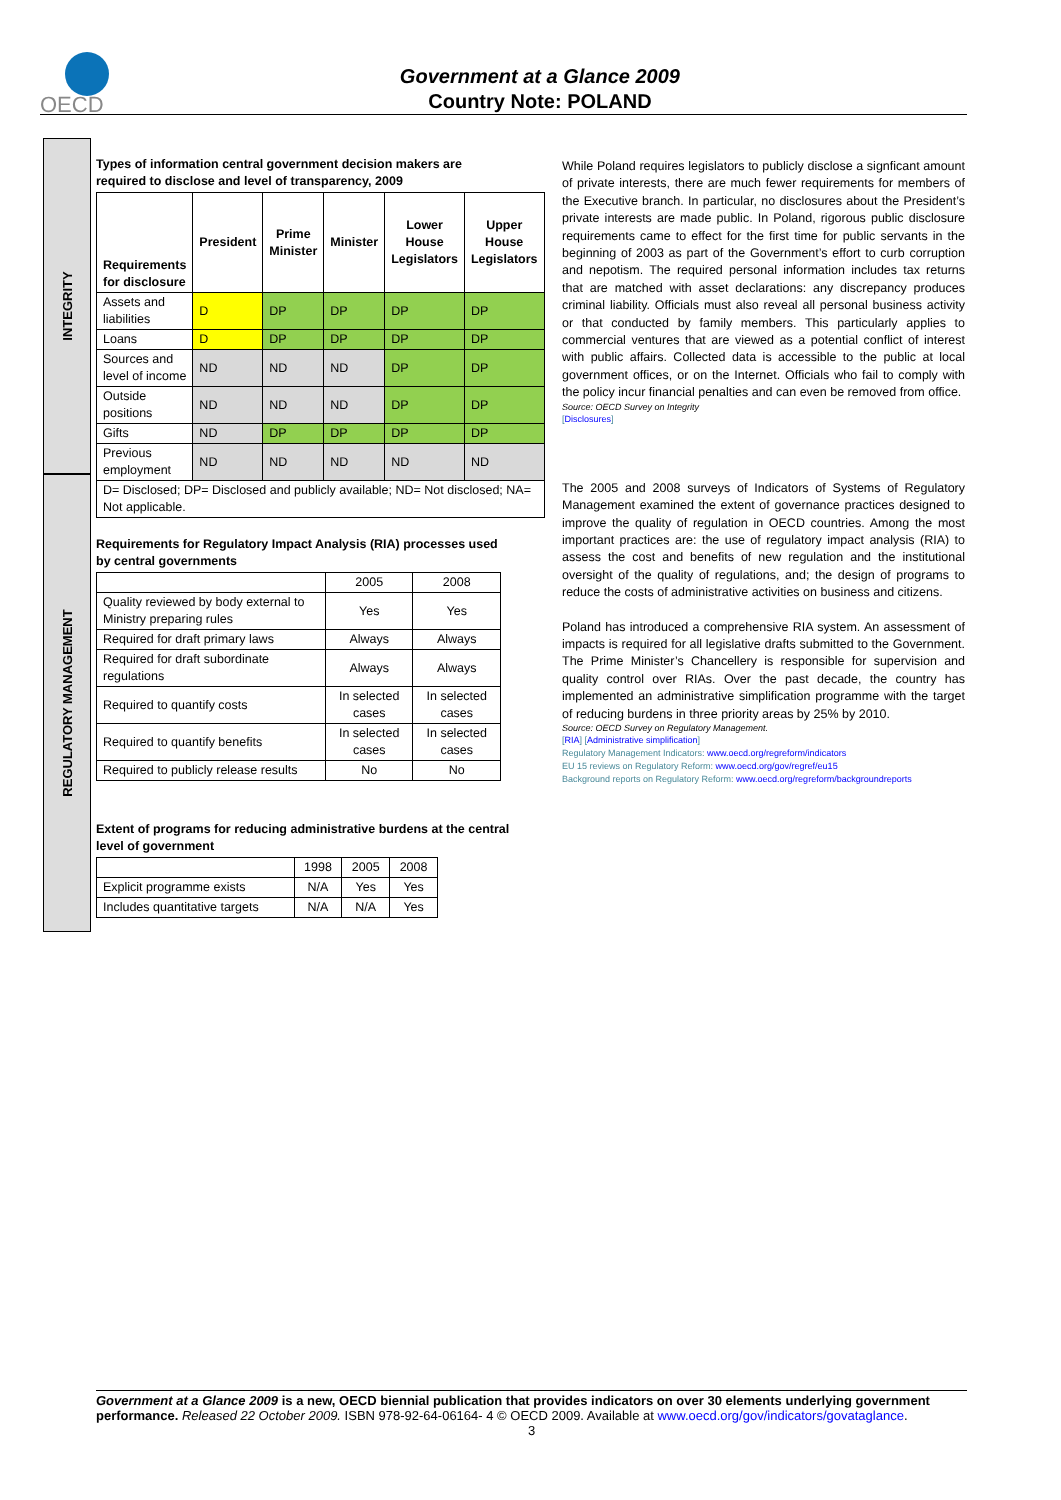OECD
Government at a Glance 2009
Country Note: POLAND
INTEGRITY
REGULATORY MANAGEMENT
Types of information central government decision makers are required to disclose and level of transparency, 2009
| Requirements for disclosure | President | Prime Minister | Minister | Lower House Legislators | Upper House Legislators |
| --- | --- | --- | --- | --- | --- |
| Assets and liabilities | D | DP | DP | DP | DP |
| Loans | D | DP | DP | DP | DP |
| Sources and level of income | ND | ND | ND | DP | DP |
| Outside positions | ND | ND | ND | DP | DP |
| Gifts | ND | DP | DP | DP | DP |
| Previous employment | ND | ND | ND | ND | ND |
| D= Disclosed; DP= Disclosed and publicly available; ND= Not disclosed; NA= Not applicable. | | | | | |
Requirements for Regulatory Impact Analysis (RIA) processes used by central governments
| | 2005 | 2008 |
| Quality reviewed by body external to Ministry preparing rules | Yes | Yes |
| Required for draft primary laws | Always | Always |
| Required for draft subordinate regulations | Always | Always |
| Required to quantify costs | In selected cases | In selected cases |
| Required to quantify benefits | In selected cases | In selected cases |
| Required to publicly release results | No | No |
Extent of programs for reducing administrative burdens at the central level of government
| | 1998 | 2005 | 2008 |
| Explicit programme exists | N/A | Yes | Yes |
| Includes quantitative targets | N/A | N/A | Yes |
While Poland requires legislators to publicly disclose a signficant amount of private interests, there are much fewer requirements for members of the Executive branch. In particular, no disclosures about the President’s private interests are made public. In Poland, rigorous public disclosure requirements came to effect for the first time for public servants in the beginning of 2003 as part of the Government’s effort to curb corruption and nepotism. The required personal information includes tax returns that are matched with asset declarations: any discrepancy produces criminal liability. Officials must also reveal all personal business activity or that conducted by family members. This particularly applies to commercial ventures that are viewed as a potential conflict of interest with public affairs. Collected data is accessible to the public at local government offices, or on the Internet. Officials who fail to comply with the policy incur financial penalties and can even be removed from office.
Source: OECD Survey on Integrity
[Disclosures]
The 2005 and 2008 surveys of Indicators of Systems of Regulatory Management examined the extent of governance practices designed to improve the quality of regulation in OECD countries. Among the most important practices are: the use of regulatory impact analysis (RIA) to assess the cost and benefits of new regulation and the institutional oversight of the quality of regulations, and; the design of programs to reduce the costs of administrative activities on business and citizens.
Poland has introduced a comprehensive RIA system. An assessment of impacts is required for all legislative drafts submitted to the Government. The Prime Minister’s Chancellery is responsible for supervision and quality control over RIAs. Over the past decade, the country has implemented an administrative simplification programme with the target of reducing burdens in three priority areas by 25% by 2010.
Source: OECD Survey on Regulatory Management.
[RIA] [Administrative simplification]
Regulatory Management Indicators: www.oecd.org/regreform/indicators
EU 15 reviews on Regulatory Reform: www.oecd.org/gov/regref/eu15
Background reports on Regulatory Reform: www.oecd.org/regreform/backgroundreports
Government at a Glance 2009 is a new, OECD biennial publication that provides indicators on over 30 elements underlying government performance. Released 22 October 2009. ISBN 978-92-64-06164- 4 © OECD 2009. Available at www.oecd.org/gov/indicators/govataglance.
3